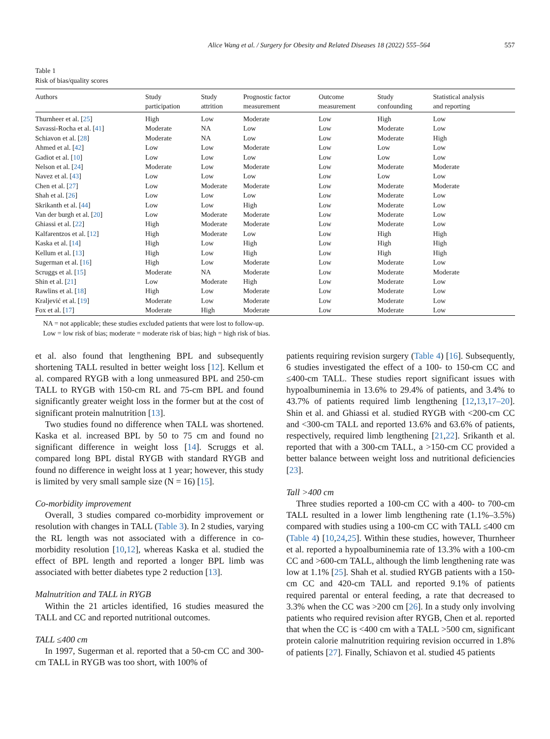Alice Wang et al. / Surgery for Obesity and Related Diseases 18 (2022) 555–564 557
Table 1
Risk of bias/quality scores
| Authors | Study participation | Study attrition | Prognostic factor measurement | Outcome measurement | Study confounding | Statistical analysis and reporting |
| --- | --- | --- | --- | --- | --- | --- |
| Thurnheer et al. [ 25 ] | High | Low | Moderate | Low | High | Low |
| Savassi-Rocha et al. [ 41 ] | Moderate | NA | Low | Low | Moderate | Low |
| Schiavon et al. [ 28 ] | Moderate | NA | Low | Low | Moderate | High |
| Ahmed et al. [ 42 ] | Low | Low | Moderate | Low | Low | Low |
| Gadiot et al. [ 10 ] | Low | Low | Low | Low | Low | Low |
| Nelson et al. [ 24 ] | Moderate | Low | Moderate | Low | Moderate | Moderate |
| Navez et al. [ 43 ] | Low | Low | Low | Low | Low | Low |
| Chen et al. [ 27 ] | Low | Moderate | Moderate | Low | Moderate | Moderate |
| Shah et al. [ 26 ] | Low | Low | Low | Low | Moderate | Low |
| Skrikanth et al. [ 44 ] | Low | Low | High | Low | Moderate | Low |
| Van der burgh et al. [ 20 ] | Low | Moderate | Moderate | Low | Moderate | Low |
| Ghiassi et al. [ 22 ] | High | Moderate | Moderate | Low | Moderate | Low |
| Kalfarentzos et al. [ 12 ] | High | Moderate | Low | Low | High | High |
| Kaska et al. [ 14 ] | High | Low | High | Low | High | High |
| Kellum et al. [ 13 ] | High | Low | High | Low | High | High |
| Sugerman et al. [ 16 ] | High | Low | Moderate | Low | Moderate | Low |
| Scruggs et al. [ 15 ] | Moderate | NA | Moderate | Low | Moderate | Moderate |
| Shin et al. [ 21 ] | Low | Moderate | High | Low | Moderate | Low |
| Rawlins et al. [ 18 ] | High | Low | Moderate | Low | Moderate | Low |
| Kraljević et al. [ 19 ] | Moderate | Low | Moderate | Low | Moderate | Low |
| Fox et al. [ 17 ] | Moderate | High | Moderate | Low | Moderate | Low |
NA = not applicable; these studies excluded patients that were lost to follow-up.
Low = low risk of bias; moderate = moderate risk of bias; high = high risk of bias.
et al. also found that lengthening BPL and subsequently shortening TALL resulted in better weight loss [12]. Kellum et al. compared RYGB with a long unmeasured BPL and 250-cm TALL to RYGB with 150-cm RL and 75-cm BPL and found significantly greater weight loss in the former but at the cost of significant protein malnutrition [13].
Two studies found no difference when TALL was shortened. Kaska et al. increased BPL by 50 to 75 cm and found no significant difference in weight loss [14]. Scruggs et al. compared long BPL distal RYGB with standard RYGB and found no difference in weight loss at 1 year; however, this study is limited by very small sample size (N = 16) [15].
Co-morbidity improvement
Overall, 3 studies compared co-morbidity improvement or resolution with changes in TALL (Table 3). In 2 studies, varying the RL length was not associated with a difference in co-morbidity resolution [10,12], whereas Kaska et al. studied the effect of BPL length and reported a longer BPL limb was associated with better diabetes type 2 reduction [13].
Malnutrition and TALL in RYGB
Within the 21 articles identified, 16 studies measured the TALL and CC and reported nutritional outcomes.
TALL ≤400 cm
In 1997, Sugerman et al. reported that a 50-cm CC and 300-cm TALL in RYGB was too short, with 100% of
patients requiring revision surgery (Table 4) [16]. Subsequently, 6 studies investigated the effect of a 100- to 150-cm CC and ≤400-cm TALL. These studies report significant issues with hypoalbuminemia in 13.6% to 29.4% of patients, and 3.4% to 43.7% of patients required limb lengthening [12,13,17–20]. Shin et al. and Ghiassi et al. studied RYGB with <200-cm CC and <300-cm TALL and reported 13.6% and 63.6% of patients, respectively, required limb lengthening [21,22]. Srikanth et al. reported that with a 300-cm TALL, a >150-cm CC provided a better balance between weight loss and nutritional deficiencies [23].
Tall >400 cm
Three studies reported a 100-cm CC with a 400- to 700-cm TALL resulted in a lower limb lengthening rate (1.1%–3.5%) compared with studies using a 100-cm CC with TALL ≤400 cm (Table 4) [10,24,25]. Within these studies, however, Thurnheer et al. reported a hypoalbuminemia rate of 13.3% with a 100-cm CC and >600-cm TALL, although the limb lengthening rate was low at 1.1% [25]. Shah et al. studied RYGB patients with a 150-cm CC and 420-cm TALL and reported 9.1% of patients required parental or enteral feeding, a rate that decreased to 3.3% when the CC was >200 cm [26]. In a study only involving patients who required revision after RYGB, Chen et al. reported that when the CC is <400 cm with a TALL >500 cm, significant protein calorie malnutrition requiring revision occurred in 1.8% of patients [27]. Finally, Schiavon et al. studied 45 patients